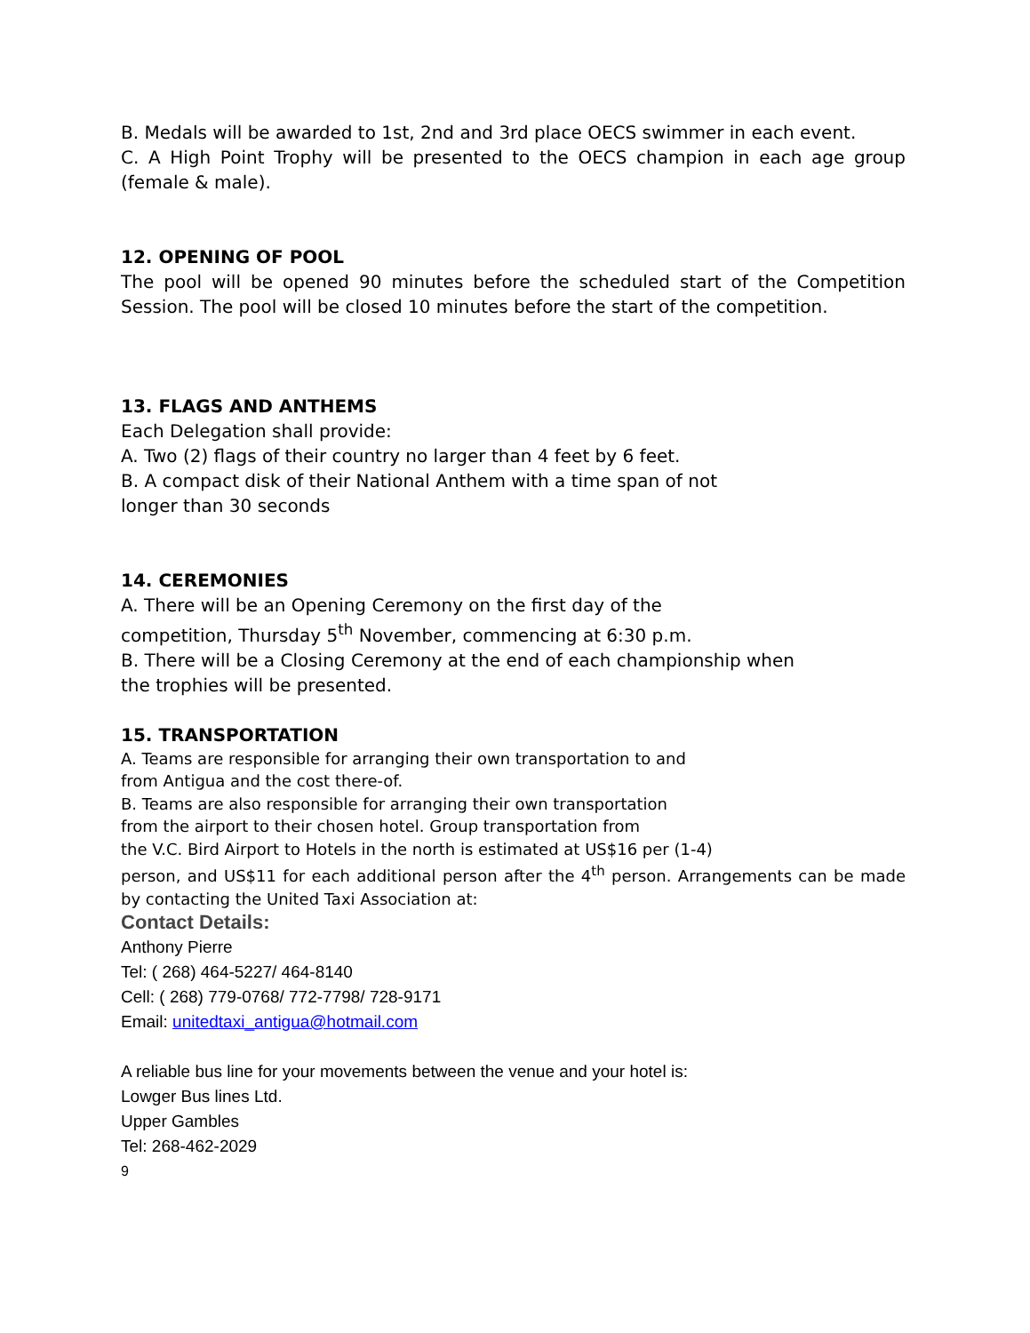B. Medals will be awarded to 1st, 2nd and 3rd place OECS swimmer in each event.
C. A High Point Trophy will be presented to the OECS champion in each age group (female & male).
12. OPENING OF POOL
The pool will be opened 90 minutes before the scheduled start of the Competition Session. The pool will be closed 10 minutes before the start of the competition.
13. FLAGS AND ANTHEMS
Each Delegation shall provide:
A. Two (2) flags of their country no larger than 4 feet by 6 feet.
B. A compact disk of their National Anthem with a time span of not
longer than 30 seconds
14. CEREMONIES
A. There will be an Opening Ceremony on the first day of the
competition, Thursday 5<sup>th</sup> November, commencing at 6:30 p.m.
B. There will be a Closing Ceremony at the end of each championship when
the trophies will be presented.
15. TRANSPORTATION
A. Teams are responsible for arranging their own transportation to and
from Antigua and the cost there-of.
B. Teams are also responsible for arranging their own transportation
from the airport to their chosen hotel. Group transportation from
the V.C. Bird Airport to Hotels in the north is estimated at US$16 per (1-4)
person, and US$11 for each additional person after the 4<sup>th</sup> person. Arrangements can be made by contacting the United Taxi Association at:
Contact Details:
Anthony Pierre
Tel: ( 268) 464-5227/ 464-8140
Cell: ( 268) 779-0768/ 772-7798/ 728-9171
Email: unitedtaxi_antigua@hotmail.com
A reliable bus line for your movements between the venue and your hotel is:
Lowger Bus lines Ltd.
Upper Gambles
Tel: 268-462-2029
9